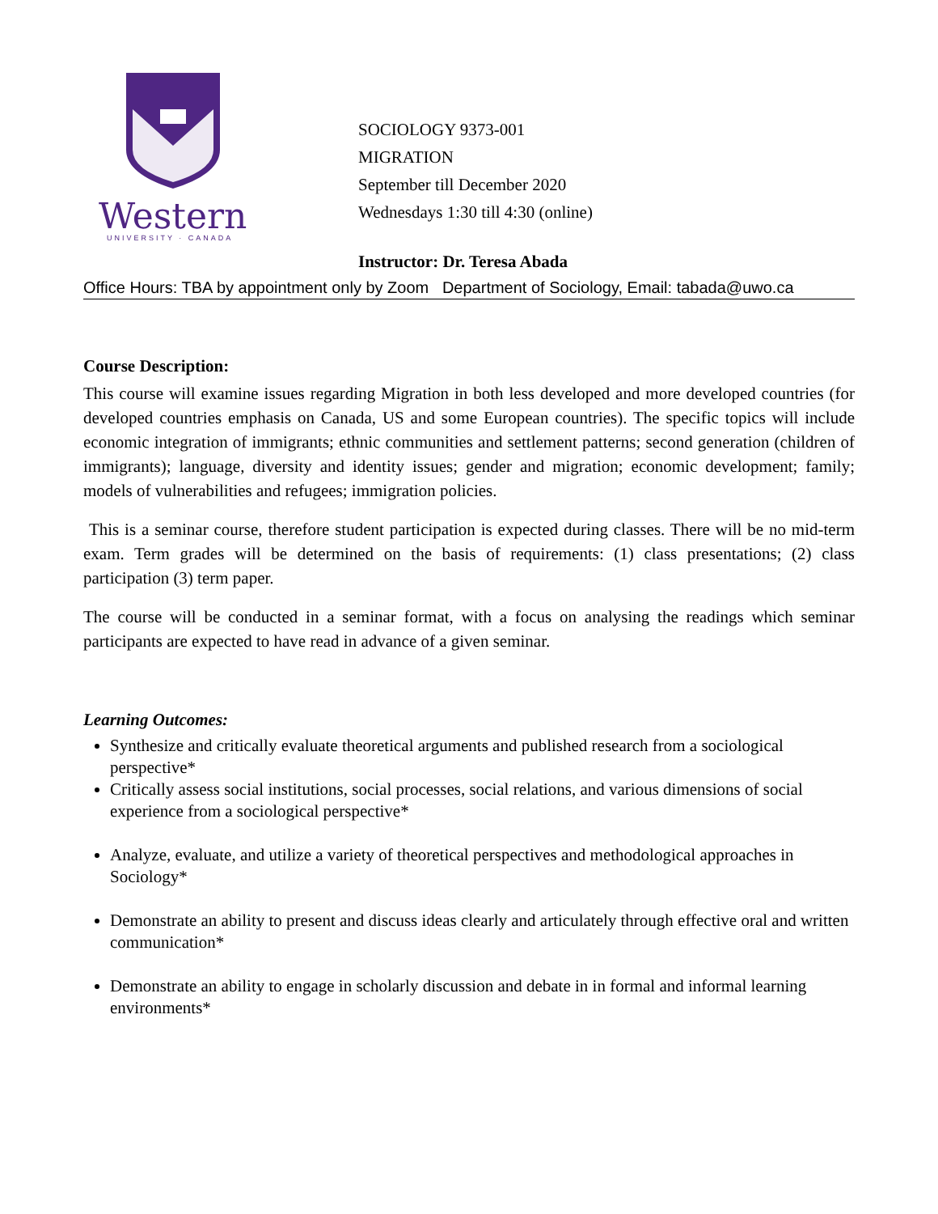Western
UNIVERSITY · CANADA
SOCIOLOGY 9373-001
MIGRATION
September till December 2020
Wednesdays 1:30 till 4:30 (online)
Instructor: Dr. Teresa Abada
Office Hours: TBA by appointment only by Zoom Department of Sociology, Email: tabada@uwo.ca
Course Description:
This course will examine issues regarding Migration in both less developed and more developed countries (for developed countries emphasis on Canada, US and some European countries). The specific topics will include economic integration of immigrants; ethnic communities and settlement patterns; second generation (children of immigrants); language, diversity and identity issues; gender and migration; economic development; family; models of vulnerabilities and refugees; immigration policies.
This is a seminar course, therefore student participation is expected during classes. There will be no mid-term exam. Term grades will be determined on the basis of requirements: (1) class presentations; (2) class participation (3) term paper.
The course will be conducted in a seminar format, with a focus on analysing the readings which seminar participants are expected to have read in advance of a given seminar.
Learning Outcomes:
Synthesize and critically evaluate theoretical arguments and published research from a sociological perspective*
Critically assess social institutions, social processes, social relations, and various dimensions of social experience from a sociological perspective*
Analyze, evaluate, and utilize a variety of theoretical perspectives and methodological approaches in Sociology*
Demonstrate an ability to present and discuss ideas clearly and articulately through effective oral and written communication*
Demonstrate an ability to engage in scholarly discussion and debate in in formal and informal learning environments*